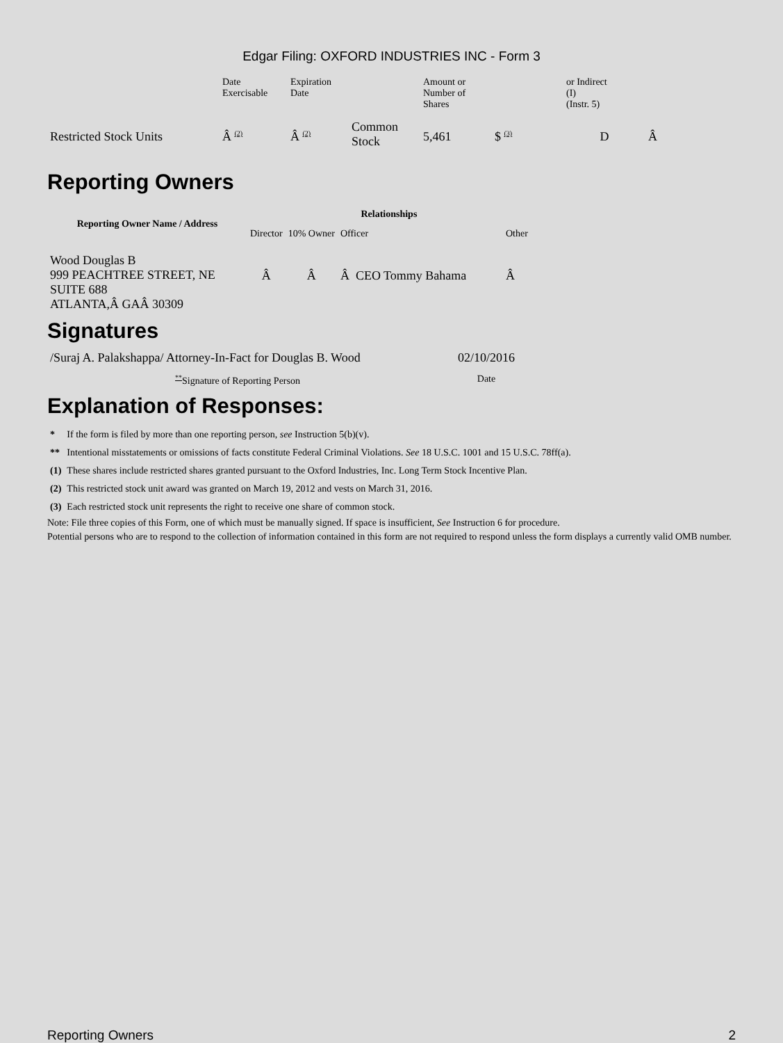Edgar Filing: OXFORD INDUSTRIES INC - Form 3
| | Date Exercisable | Expiration Date | | Amount or Number of Shares | | or Indirect (I) (Instr. 5) | |
| Restricted Stock Units | Â <sup>(2)</sup> | Â <sup>(2)</sup> | Common Stock | 5,461 | $ <sup>(3)</sup> | D | Â |
Reporting Owners
| Reporting Owner Name / Address | Relationships | | | |
| --- | --- | --- | --- | --- |
| | Director | 10% Owner | Officer | Other |
| Wood Douglas B 999 PEACHTREE STREET, NE SUITE 688 ATLANTA,Â GAÂ 30309 | Â | Â | Â CEO Tommy Bahama | Â |
Signatures
| /Suraj A. Palakshappa/ Attorney-In-Fact for Douglas B. Wood | 02/10/2016 |
| <sup>**</sup> Signature of Reporting Person | Date |
Explanation of Responses:
| * | If the form is filed by more than one reporting person, see Instruction 5(b)(v). |
| ** | Intentional misstatements or omissions of facts constitute Federal Criminal Violations. See 18 U.S.C. 1001 and 15 U.S.C. 78ff(a). |
| (1) | These shares include restricted shares granted pursuant to the Oxford Industries, Inc. Long Term Stock Incentive Plan. |
| (2) | This restricted stock unit award was granted on March 19, 2012 and vests on March 31, 2016. |
| (3) | Each restricted stock unit represents the right to receive one share of common stock. |
Note: File three copies of this Form, one of which must be manually signed. If space is insufficient, See Instruction 6 for procedure.
Potential persons who are to respond to the collection of information contained in this form are not required to respond unless the form displays a currently valid OMB number.
Reporting Owners 2